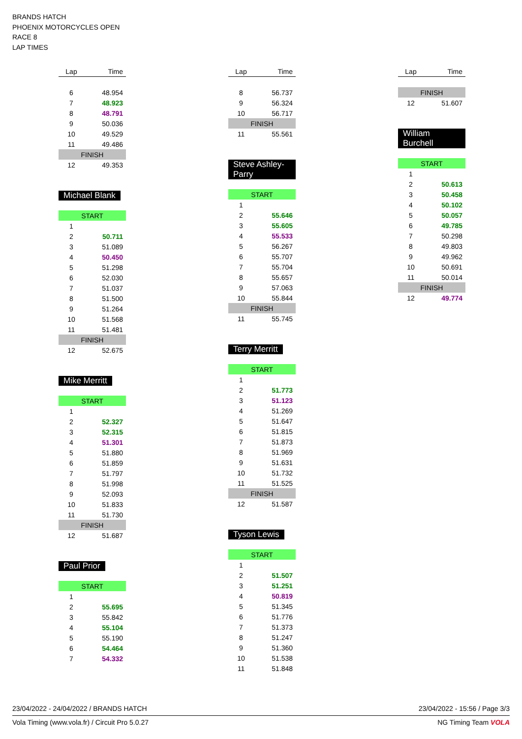BRANDS HATCH
PHOENIX MOTORCYCLES OPEN
RACE 8
LAP TIMES
| Lap | Time |
| --- | --- |
| 6 | 48.954 |
| 7 | 48.923 |
| 8 | 48.791 |
| 9 | 50.036 |
| 10 | 49.529 |
| 11 | 49.486 |
| FINISH | |
| 12 | 49.353 |
Michael Blank
| START | |
| 1 | |
| 2 | 50.711 |
| 3 | 51.089 |
| 4 | 50.450 |
| 5 | 51.298 |
| 6 | 52.030 |
| 7 | 51.037 |
| 8 | 51.500 |
| 9 | 51.264 |
| 10 | 51.568 |
| 11 | 51.481 |
| FINISH | |
| 12 | 52.675 |
Mike Merritt
| START | |
| 1 | |
| 2 | 52.327 |
| 3 | 52.315 |
| 4 | 51.301 |
| 5 | 51.880 |
| 6 | 51.859 |
| 7 | 51.797 |
| 8 | 51.998 |
| 9 | 52.093 |
| 10 | 51.833 |
| 11 | 51.730 |
| FINISH | |
| 12 | 51.687 |
Paul Prior
| START | |
| 1 | |
| 2 | 55.695 |
| 3 | 55.842 |
| 4 | 55.104 |
| 5 | 55.190 |
| 6 | 54.464 |
| 7 | 54.332 |
| Lap | Time |
| --- | --- |
| 8 | 56.737 |
| 9 | 56.324 |
| 10 | 56.717 |
| FINISH | |
| 11 | 55.561 |
Steve Ashley-Parry
| START | |
| 1 | |
| 2 | 55.646 |
| 3 | 55.605 |
| 4 | 55.533 |
| 5 | 56.267 |
| 6 | 55.707 |
| 7 | 55.704 |
| 8 | 55.657 |
| 9 | 57.063 |
| 10 | 55.844 |
| FINISH | |
| 11 | 55.745 |
Terry Merritt
| START | |
| 1 | |
| 2 | 51.773 |
| 3 | 51.123 |
| 4 | 51.269 |
| 5 | 51.647 |
| 6 | 51.815 |
| 7 | 51.873 |
| 8 | 51.969 |
| 9 | 51.631 |
| 10 | 51.732 |
| 11 | 51.525 |
| FINISH | |
| 12 | 51.587 |
Tyson Lewis
| START | |
| 1 | |
| 2 | 51.507 |
| 3 | 51.251 |
| 4 | 50.819 |
| 5 | 51.345 |
| 6 | 51.776 |
| 7 | 51.373 |
| 8 | 51.247 |
| 9 | 51.360 |
| 10 | 51.538 |
| 11 | 51.848 |
| Lap | Time |
| --- | --- |
| FINISH | |
| 12 | 51.607 |
William Burchell
| START | |
| 1 | |
| 2 | 50.613 |
| 3 | 50.458 |
| 4 | 50.102 |
| 5 | 50.057 |
| 6 | 49.785 |
| 7 | 50.298 |
| 8 | 49.803 |
| 9 | 49.962 |
| 10 | 50.691 |
| 11 | 50.014 |
| FINISH | |
| 12 | 49.774 |
23/04/2022 - 24/04/2022 / BRANDS HATCH 23/04/2022 - 15:56 / Page 3/3
Vola Timing (www.vola.fr) / Circuit Pro 5.0.27 NG Timing Team VOLA